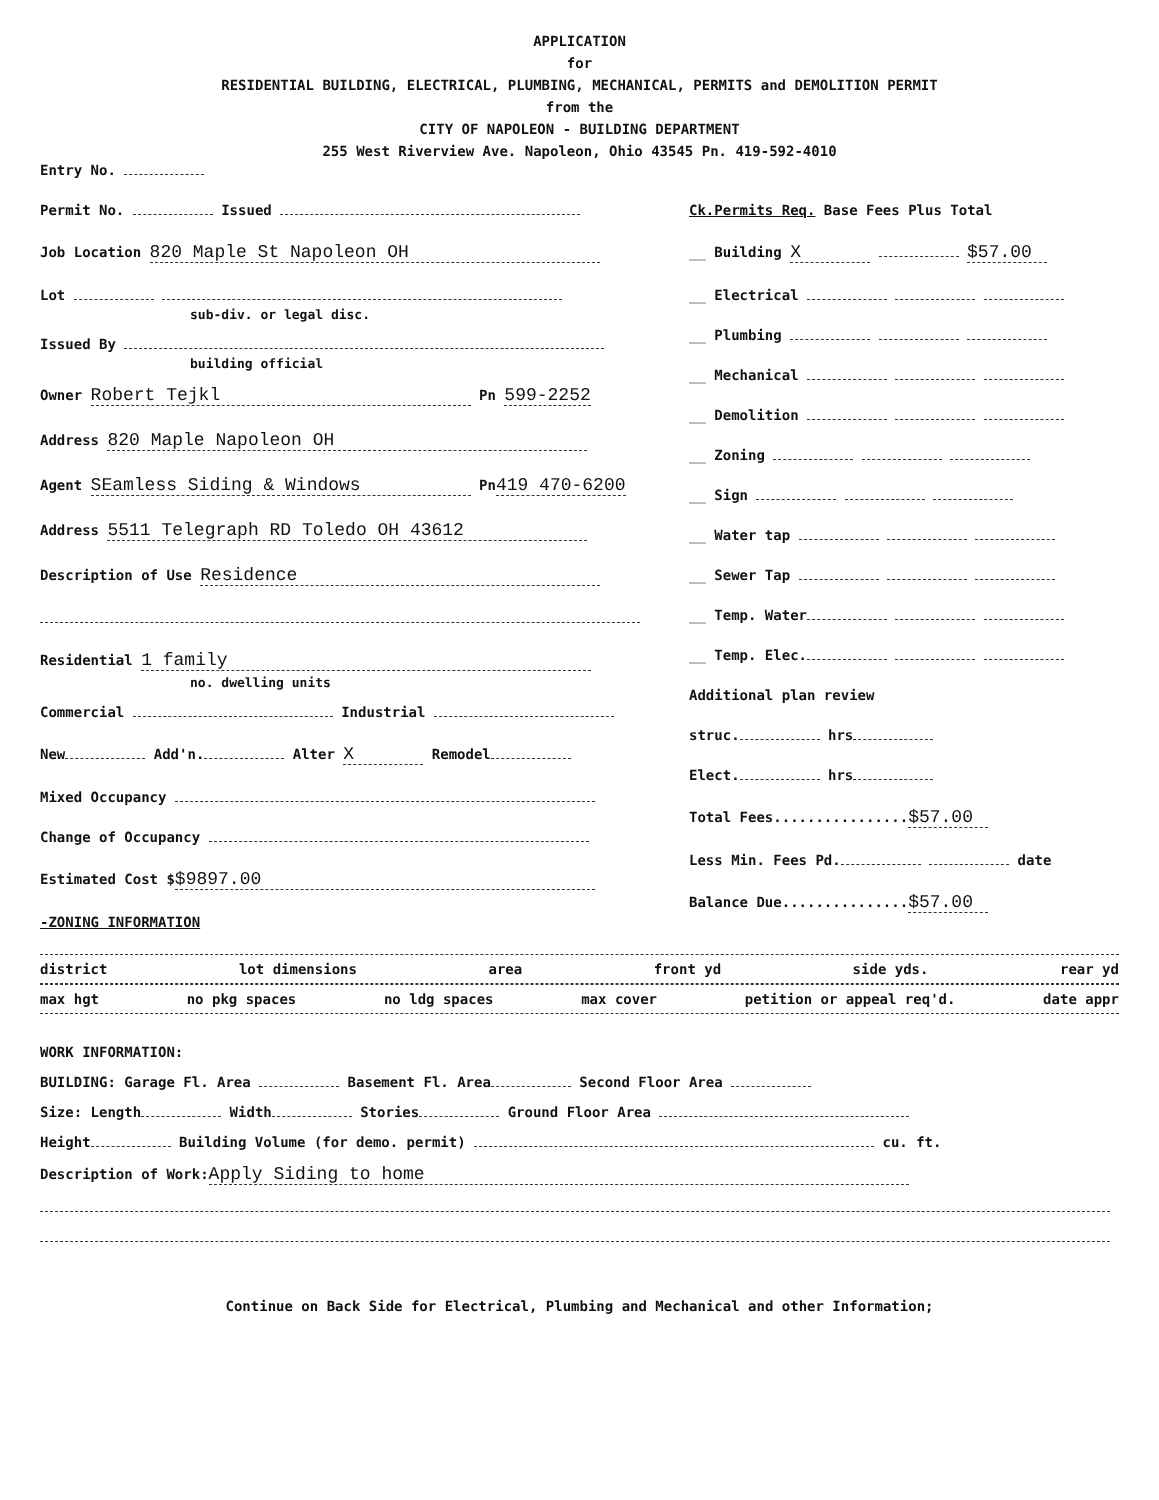APPLICATION
for
RESIDENTIAL BUILDING, ELECTRICAL, PLUMBING, MECHANICAL, PERMITS and DEMOLITION PERMIT
from the
CITY OF NAPOLEON - BUILDING DEPARTMENT
255 West Riverview Ave. Napoleon, Ohio 43545 Pn. 419-592-4010
Entry No.
Permit No. Issued
Job Location 820 Maple St Napoleon OH
Lot
sub-div. or legal disc.
Issued By
building official
Owner Robert Tejkl Pn 599-2252
Address 820 Maple Napoleon OH
Agent SEamless Siding & Windows Pn 419 470-6200
Address 5511 Telegraph RD Toledo OH 43612
Description of Use Residence
Residential 1 family
no. dwelling units
Commercial Industrial
New Add'n. Alter X Remodel
Mixed Occupancy
Change of Occupancy
Estimated Cost $ $9897.00
-ZONING INFORMATION
Ck.Permits Req. Base Fees Plus Total
__ Building X $57.00
__ Electrical
__ Plumbing
__ Mechanical
__ Demolition
__ Zoning
__ Sign
__ Water tap
__ Sewer Tap
__ Temp. Water
__ Temp. Elec.
Additional plan review
struc. hrs
Elect. hrs
Total Fees................ $57.00
Less Min. Fees Pd. date
Balance Due............... $57.00
district lot dimensions area front yd side yds. rear yd
max hgt no pkg spaces no ldg spaces max cover petition or appeal req'd. date appr
WORK INFORMATION:
BUILDING: Garage Fl. Area Basement Fl. Area Second Floor Area
Size: Length Width Stories Ground Floor Area
Height Building Volume (for demo. permit) cu. ft.
Description of Work: Apply Siding to home
Continue on Back Side for Electrical, Plumbing and Mechanical and other Information;